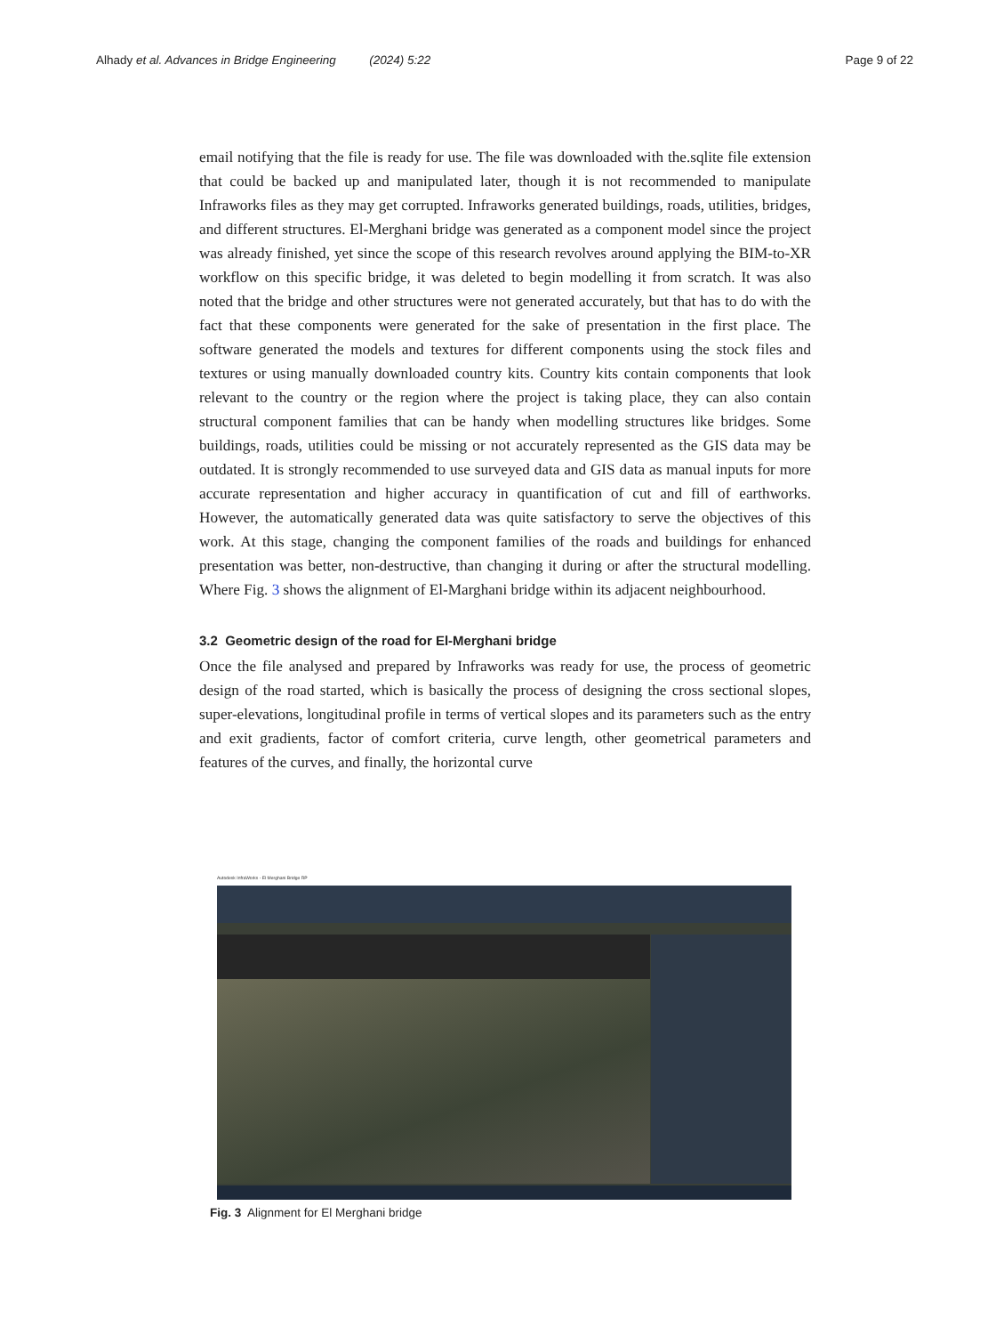Alhady et al. Advances in Bridge Engineering (2024) 5:22 Page 9 of 22
email notifying that the file is ready for use. The file was downloaded with the.sqlite file extension that could be backed up and manipulated later, though it is not recommended to manipulate Infraworks files as they may get corrupted. Infraworks generated buildings, roads, utilities, bridges, and different structures. El-Merghani bridge was generated as a component model since the project was already finished, yet since the scope of this research revolves around applying the BIM-to-XR workflow on this specific bridge, it was deleted to begin modelling it from scratch. It was also noted that the bridge and other structures were not generated accurately, but that has to do with the fact that these components were generated for the sake of presentation in the first place. The software generated the models and textures for different components using the stock files and textures or using manually downloaded country kits. Country kits contain components that look relevant to the country or the region where the project is taking place, they can also contain structural component families that can be handy when modelling structures like bridges. Some buildings, roads, utilities could be missing or not accurately represented as the GIS data may be outdated. It is strongly recommended to use surveyed data and GIS data as manual inputs for more accurate representation and higher accuracy in quantification of cut and fill of earthworks. However, the automatically generated data was quite satisfactory to serve the objectives of this work. At this stage, changing the component families of the roads and buildings for enhanced presentation was better, non-destructive, than changing it during or after the structural modelling. Where Fig. 3 shows the alignment of El-Marghani bridge within its adjacent neighbourhood.
3.2 Geometric design of the road for El-Merghani bridge
Once the file analysed and prepared by Infraworks was ready for use, the process of geometric design of the road started, which is basically the process of designing the cross sectional slopes, super-elevations, longitudinal profile in terms of vertical slopes and its parameters such as the entry and exit gradients, factor of comfort criteria, curve length, other geometrical parameters and features of the curves, and finally, the horizontal curve
Autodesk InfraWorks - El Merghani Bridge RP
Fig. 3 Alignment for El Merghani bridge